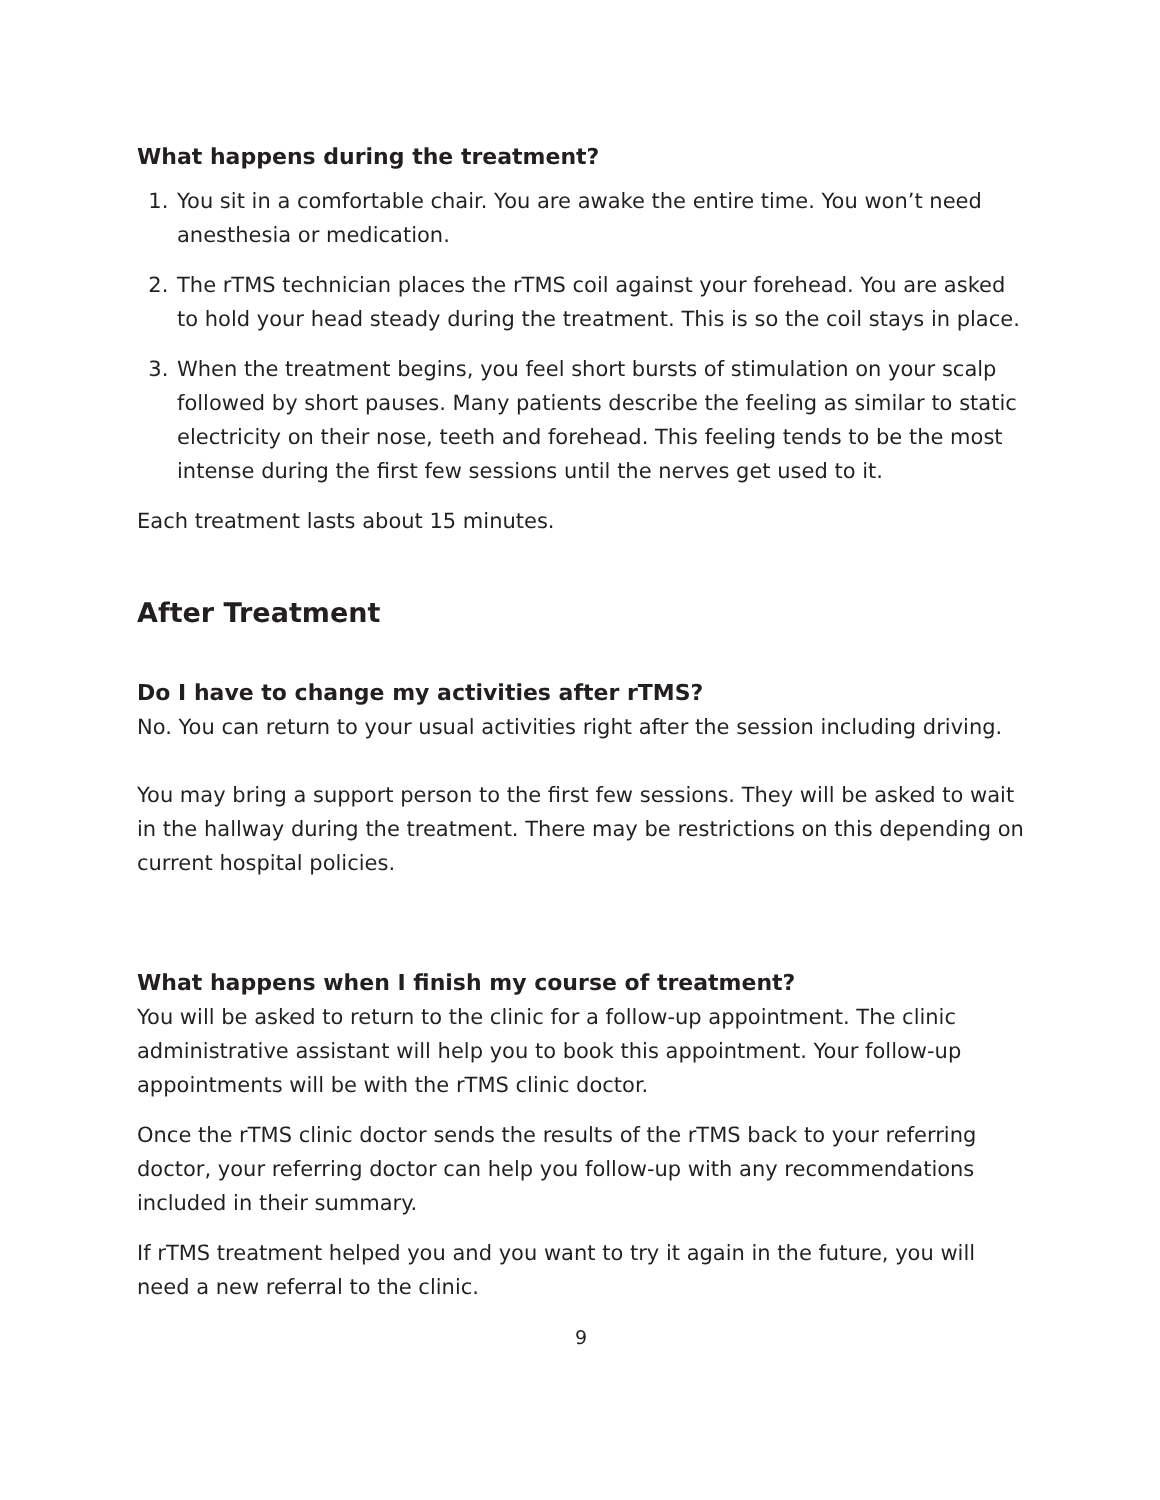What happens during the treatment?
1. You sit in a comfortable chair. You are awake the entire time. You won’t need anesthesia or medication.
2. The rTMS technician places the rTMS coil against your forehead. You are asked to hold your head steady during the treatment. This is so the coil stays in place.
3. When the treatment begins, you feel short bursts of stimulation on your scalp followed by short pauses. Many patients describe the feeling as similar to static electricity on their nose, teeth and forehead. This feeling tends to be the most intense during the first few sessions until the nerves get used to it.
Each treatment lasts about 15 minutes.
After Treatment
Do I have to change my activities after rTMS?
No. You can return to your usual activities right after the session including driving.
You may bring a support person to the first few sessions. They will be asked to wait in the hallway during the treatment. There may be restrictions on this depending on current hospital policies.
What happens when I finish my course of treatment?
You will be asked to return to the clinic for a follow-up appointment. The clinic administrative assistant will help you to book this appointment. Your follow-up appointments will be with the rTMS clinic doctor.
Once the rTMS clinic doctor sends the results of the rTMS back to your referring doctor, your referring doctor can help you follow-up with any recommendations included in their summary.
If rTMS treatment helped you and you want to try it again in the future, you will need a new referral to the clinic.
9